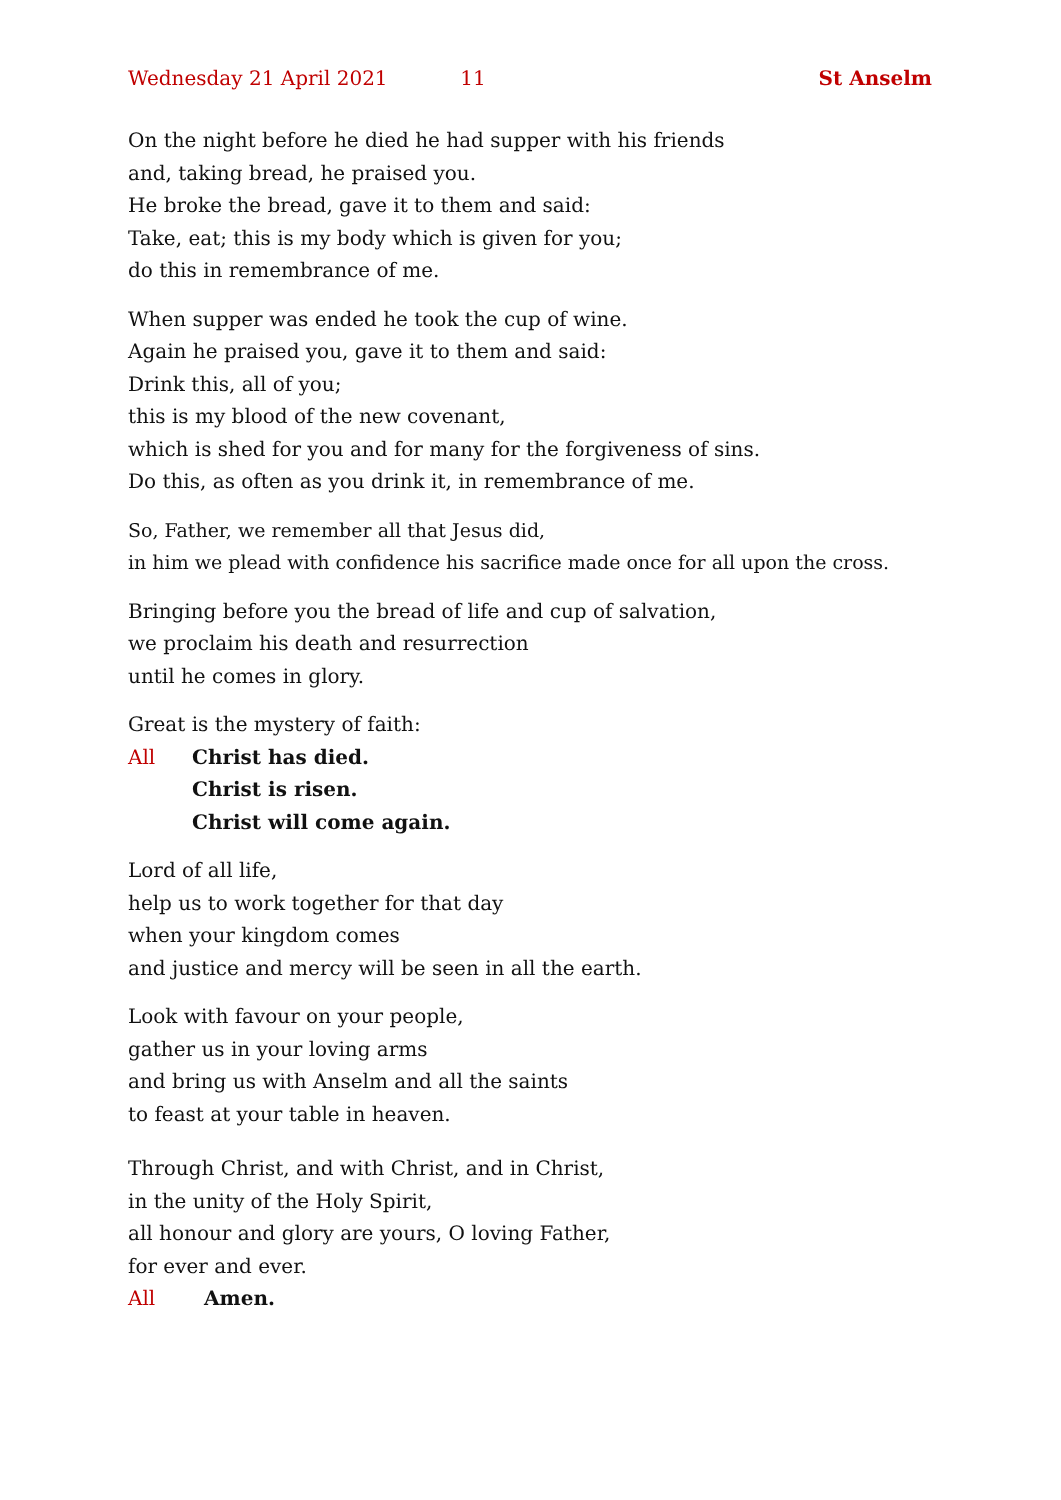Wednesday 21 April 2021 11 St Anselm
On the night before he died he had supper with his friends
and, taking bread, he praised you.
He broke the bread, gave it to them and said:
Take, eat; this is my body which is given for you;
do this in remembrance of me.
When supper was ended he took the cup of wine.
Again he praised you, gave it to them and said:
Drink this, all of you;
this is my blood of the new covenant,
which is shed for you and for many for the forgiveness of sins.
Do this, as often as you drink it, in remembrance of me.
So, Father, we remember all that Jesus did,
in him we plead with confidence his sacrifice made once for all upon the cross.
Bringing before you the bread of life and cup of salvation,
we proclaim his death and resurrection
until he comes in glory.
Great is the mystery of faith:
All Christ has died.
Christ is risen.
Christ will come again.
Lord of all life,
help us to work together for that day
when your kingdom comes
and justice and mercy will be seen in all the earth.
Look with favour on your people,
gather us in your loving arms
and bring us with Anselm and all the saints
to feast at your table in heaven.
Through Christ, and with Christ, and in Christ,
in the unity of the Holy Spirit,
all honour and glory are yours, O loving Father,
for ever and ever.
All Amen.